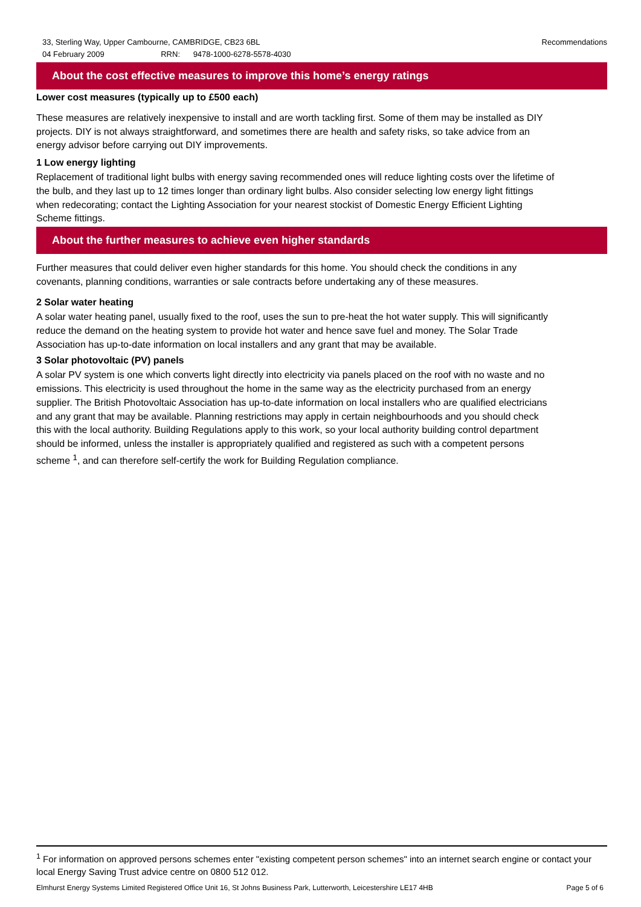Recommendations 33, Sterling Way, Upper Cambourne, CAMBRIDGE, CB23 6BL
04 February 2009 RRN: 9478-1000-6278-5578-4030
About the cost effective measures to improve this home’s energy ratings
Lower cost measures (typically up to £500 each)
These measures are relatively inexpensive to install and are worth tackling first. Some of them may be installed as DIY projects. DIY is not always straightforward, and sometimes there are health and safety risks, so take advice from an energy advisor before carrying out DIY improvements.
1 Low energy lighting
Replacement of traditional light bulbs with energy saving recommended ones will reduce lighting costs over the lifetime of the bulb, and they last up to 12 times longer than ordinary light bulbs. Also consider selecting low energy light fittings when redecorating; contact the Lighting Association for your nearest stockist of Domestic Energy Efficient Lighting Scheme fittings.
About the further measures to achieve even higher standards
Further measures that could deliver even higher standards for this home. You should check the conditions in any covenants, planning conditions, warranties or sale contracts before undertaking any of these measures.
2 Solar water heating
A solar water heating panel, usually fixed to the roof, uses the sun to pre-heat the hot water supply. This will significantly reduce the demand on the heating system to provide hot water and hence save fuel and money. The Solar Trade Association has up-to-date information on local installers and any grant that may be available.
3 Solar photovoltaic (PV) panels
A solar PV system is one which converts light directly into electricity via panels placed on the roof with no waste and no emissions. This electricity is used throughout the home in the same way as the electricity purchased from an energy supplier. The British Photovoltaic Association has up-to-date information on local installers who are qualified electricians and any grant that may be available. Planning restrictions may apply in certain neighbourhoods and you should check this with the local authority. Building Regulations apply to this work, so your local authority building control department should be informed, unless the installer is appropriately qualified and registered as such with a competent persons scheme <sup>1</sup>, and can therefore self-certify the work for Building Regulation compliance.
<sup>1</sup> For information on approved persons schemes enter "existing competent person schemes" into an internet search engine or contact your local Energy Saving Trust advice centre on 0800 512 012.
Page 5 of 6 Elmhurst Energy Systems Limited Registered Office Unit 16, St Johns Business Park, Lutterworth, Leicestershire LE17 4HB